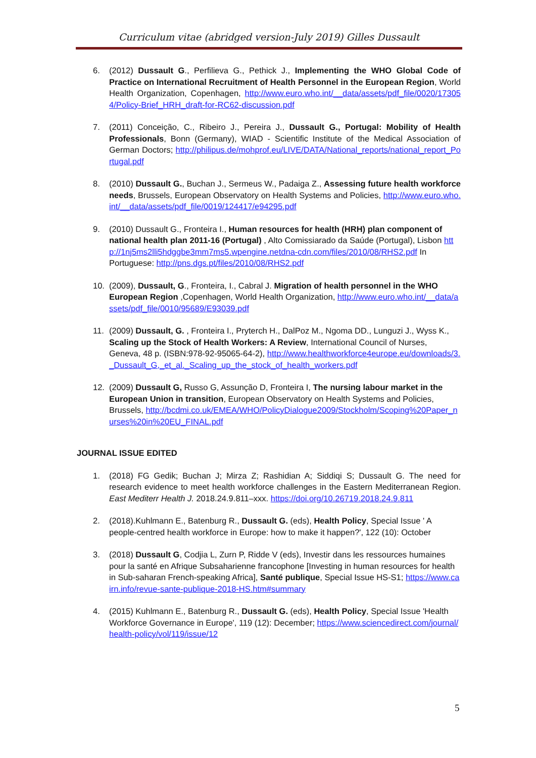Curriculum vitae (abridged version-July 2019) Gilles Dussault
6. (2012) Dussault G., Perfilieva G., Pethick J., Implementing the WHO Global Code of Practice on International Recruitment of Health Personnel in the European Region, World Health Organization, Copenhagen, http://www.euro.who.int/__data/assets/pdf_file/0020/173054/Policy-Brief_HRH_draft-for-RC62-discussion.pdf
7. (2011) Conceição, C., Ribeiro J., Pereira J., Dussault G., Portugal: Mobility of Health Professionals, Bonn (Germany), WIAD - Scientific Institute of the Medical Association of German Doctors; http://philipus.de/mohprof.eu/LIVE/DATA/National_reports/national_report_Portugal.pdf
8. (2010) Dussault G., Buchan J., Sermeus W., Padaiga Z., Assessing future health workforce needs, Brussels, European Observatory on Health Systems and Policies, http://www.euro.who.int/__data/assets/pdf_file/0019/124417/e94295.pdf
9. (2010) Dussault G., Fronteira I., Human resources for health (HRH) plan component of national health plan 2011-16 (Portugal) , Alto Comissiarado da Saúde (Portugal), Lisbon http://1nj5ms2lli5hdggbe3mm7ms5.wpengine.netdna-cdn.com/files/2010/08/RHS2.pdf In Portuguese: http://pns.dgs.pt/files/2010/08/RHS2.pdf
10. (2009), Dussault, G., Fronteira, I., Cabral J. Migration of health personnel in the WHO European Region ,Copenhagen, World Health Organization, http://www.euro.who.int/__data/assets/pdf_file/0010/95689/E93039.pdf
11. (2009) Dussault, G. , Fronteira I., Pryterch H., DalPoz M., Ngoma DD., Lunguzi J., Wyss K., Scaling up the Stock of Health Workers: A Review, International Council of Nurses, Geneva, 48 p. (ISBN:978-92-95065-64-2), http://www.healthworkforce4europe.eu/downloads/3._Dussault_G,_et_al._Scaling_up_the_stock_of_health_workers.pdf
12. (2009) Dussault G, Russo G, Assunção D, Fronteira I, The nursing labour market in the European Union in transition, European Observatory on Health Systems and Policies, Brussels, http://bcdmi.co.uk/EMEA/WHO/PolicyDialogue2009/Stockholm/Scoping%20Paper_nurses%20in%20EU_FINAL.pdf
JOURNAL ISSUE EDITED
1. (2018) FG Gedik; Buchan J; Mirza Z; Rashidian A; Siddiqi S; Dussault G. The need for research evidence to meet health workforce challenges in the Eastern Mediterranean Region. East Mediterr Health J. 2018.24.9.811–xxx. https://doi.org/10.26719.2018.24.9.811
2. (2018).Kuhlmann E., Batenburg R., Dussault G. (eds), Health Policy, Special Issue ' A people-centred health workforce in Europe: how to make it happen?', 122 (10): October
3. (2018) Dussault G, Codjia L, Zurn P, Ridde V (eds), Investir dans les ressources humaines pour la santé en Afrique Subsaharienne francophone [Investing in human resources for health in Sub-saharan French-speaking Africa], Santé publique, Special Issue HS-S1; https://www.cairn.info/revue-sante-publique-2018-HS.htm#summary
4. (2015) Kuhlmann E., Batenburg R., Dussault G. (eds), Health Policy, Special Issue 'Health Workforce Governance in Europe', 119 (12): December; https://www.sciencedirect.com/journal/health-policy/vol/119/issue/12
5